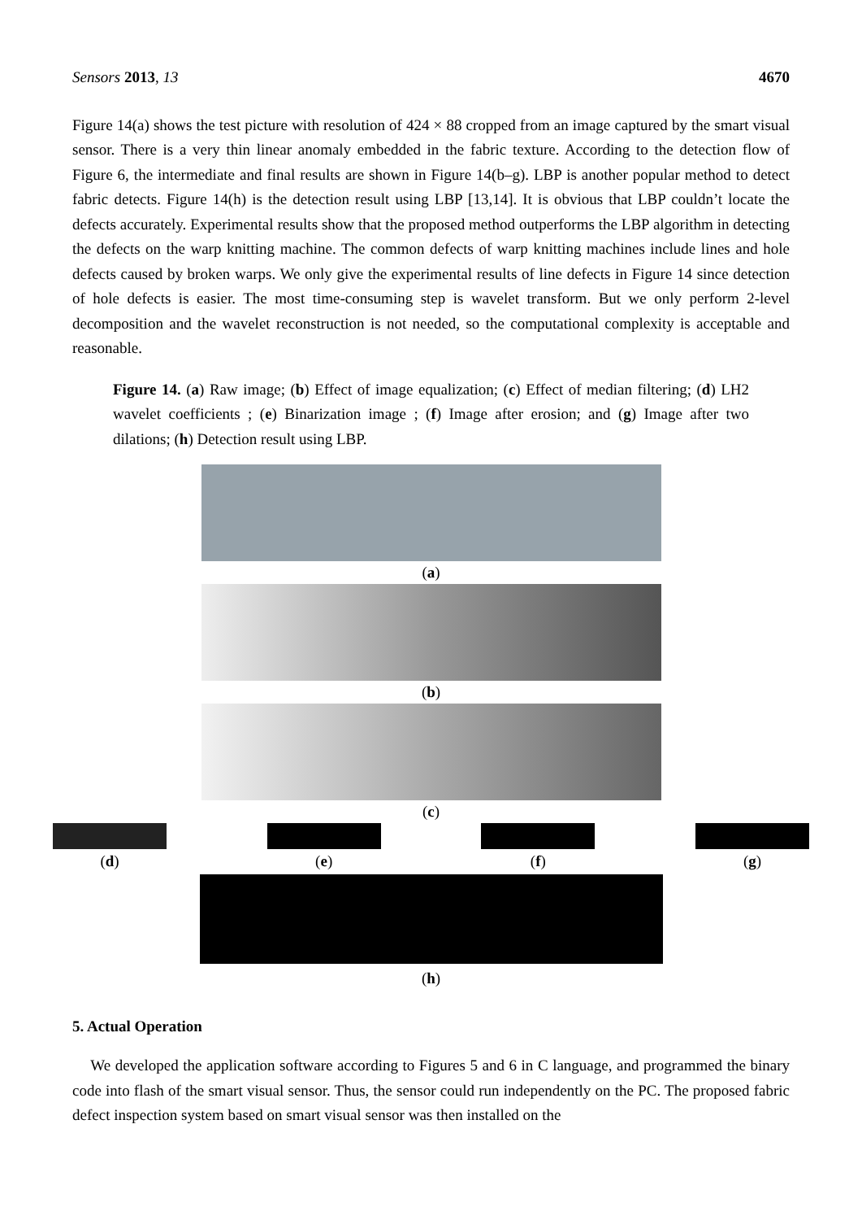Sensors 2013, 13 4670
Figure 14(a) shows the test picture with resolution of 424 × 88 cropped from an image captured by the smart visual sensor. There is a very thin linear anomaly embedded in the fabric texture. According to the detection flow of Figure 6, the intermediate and final results are shown in Figure 14(b–g). LBP is another popular method to detect fabric detects. Figure 14(h) is the detection result using LBP [13,14]. It is obvious that LBP couldn’t locate the defects accurately. Experimental results show that the proposed method outperforms the LBP algorithm in detecting the defects on the warp knitting machine. The common defects of warp knitting machines include lines and hole defects caused by broken warps. We only give the experimental results of line defects in Figure 14 since detection of hole defects is easier. The most time-consuming step is wavelet transform. But we only perform 2-level decomposition and the wavelet reconstruction is not needed, so the computational complexity is acceptable and reasonable.
Figure 14. (a) Raw image; (b) Effect of image equalization; (c) Effect of median filtering; (d) LH2 wavelet coefficients ; (e) Binarization image ; (f) Image after erosion; and (g) Image after two dilations; (h) Detection result using LBP.
(a)
(b)
(c)
(d) (e) (f) (g)
(h)
5. Actual Operation
We developed the application software according to Figures 5 and 6 in C language, and programmed the binary code into flash of the smart visual sensor. Thus, the sensor could run independently on the PC. The proposed fabric defect inspection system based on smart visual sensor was then installed on the